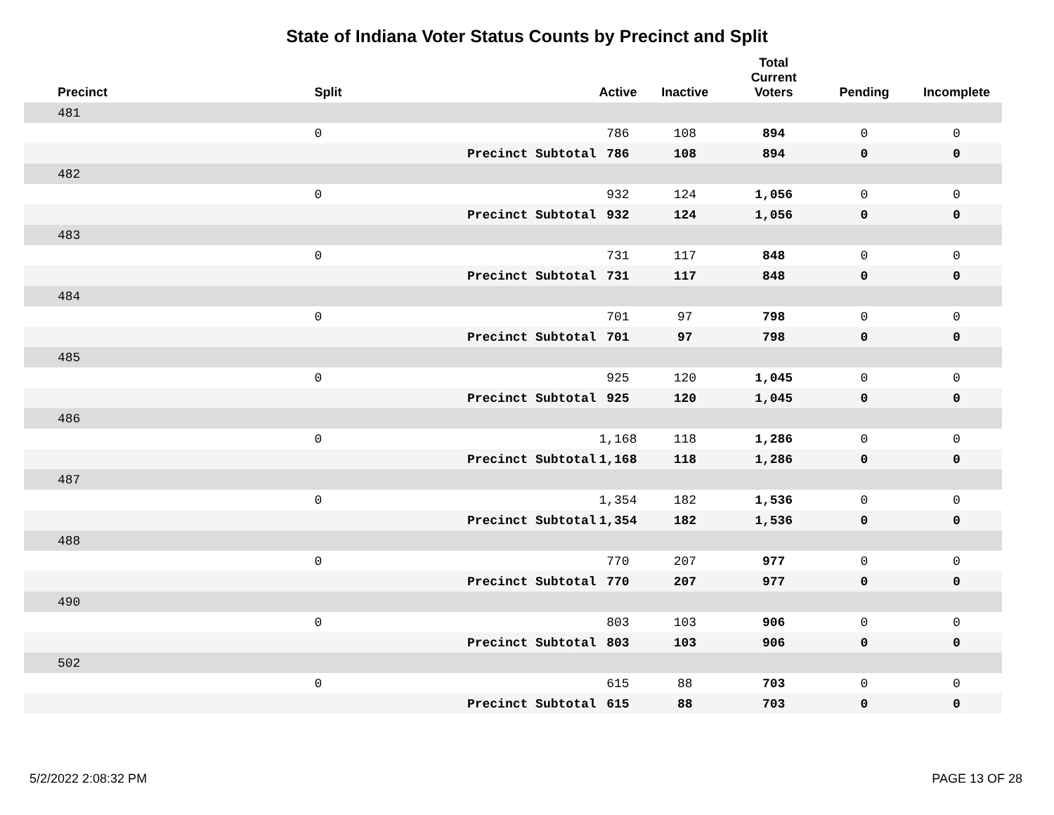State of Indiana Voter Status Counts by Precinct and Split
| Precinct | Split | | Active | Inactive | Total Current Voters | Pending | Incomplete |
| --- | --- | --- | --- | --- | --- | --- | --- |
| 481 | | | | | | | |
| | 0 | | 786 | 108 | 894 | 0 | 0 |
| | | Precinct Subtotal | 786 | 108 | 894 | 0 | 0 |
| 482 | | | | | | | |
| | 0 | | 932 | 124 | 1,056 | 0 | 0 |
| | | Precinct Subtotal | 932 | 124 | 1,056 | 0 | 0 |
| 483 | | | | | | | |
| | 0 | | 731 | 117 | 848 | 0 | 0 |
| | | Precinct Subtotal | 731 | 117 | 848 | 0 | 0 |
| 484 | | | | | | | |
| | 0 | | 701 | 97 | 798 | 0 | 0 |
| | | Precinct Subtotal | 701 | 97 | 798 | 0 | 0 |
| 485 | | | | | | | |
| | 0 | | 925 | 120 | 1,045 | 0 | 0 |
| | | Precinct Subtotal | 925 | 120 | 1,045 | 0 | 0 |
| 486 | | | | | | | |
| | 0 | | 1,168 | 118 | 1,286 | 0 | 0 |
| | | Precinct Subtotal | 1,168 | 118 | 1,286 | 0 | 0 |
| 487 | | | | | | | |
| | 0 | | 1,354 | 182 | 1,536 | 0 | 0 |
| | | Precinct Subtotal | 1,354 | 182 | 1,536 | 0 | 0 |
| 488 | | | | | | | |
| | 0 | | 770 | 207 | 977 | 0 | 0 |
| | | Precinct Subtotal | 770 | 207 | 977 | 0 | 0 |
| 490 | | | | | | | |
| | 0 | | 803 | 103 | 906 | 0 | 0 |
| | | Precinct Subtotal | 803 | 103 | 906 | 0 | 0 |
| 502 | | | | | | | |
| | 0 | | 615 | 88 | 703 | 0 | 0 |
| | | Precinct Subtotal | 615 | 88 | 703 | 0 | 0 |
5/2/2022 2:08:32 PM PAGE 13 OF 28